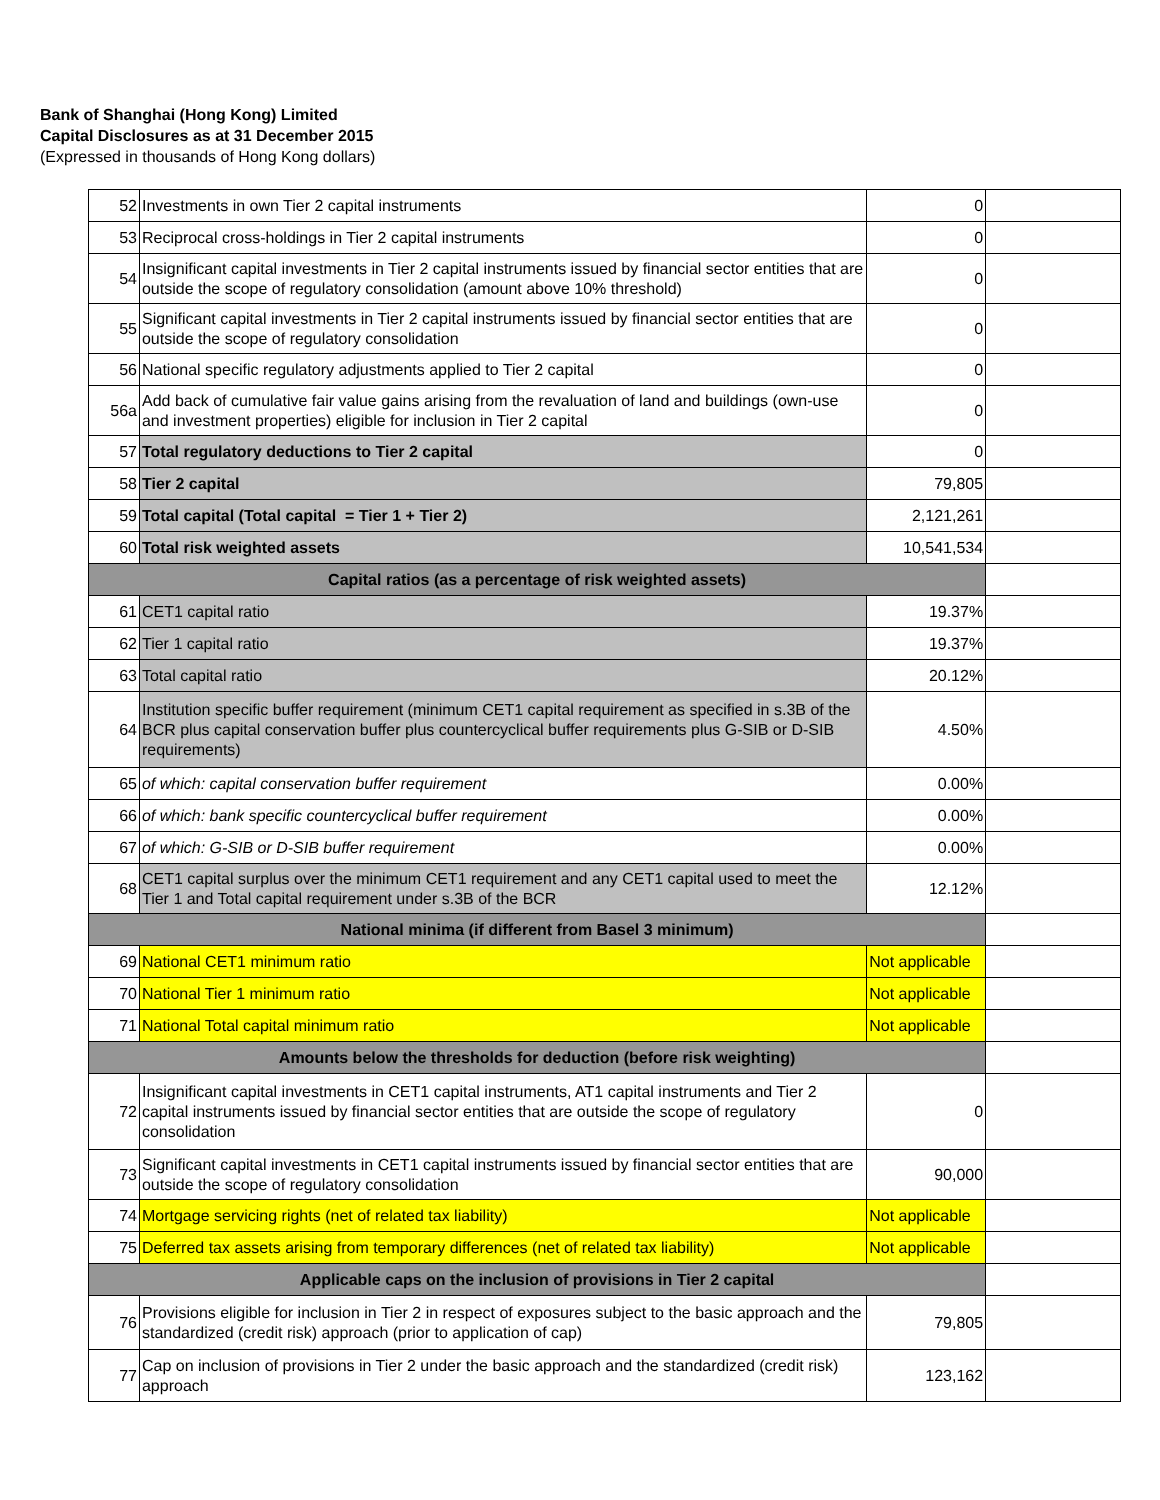Bank of Shanghai (Hong Kong) Limited
Capital Disclosures as at 31 December 2015
(Expressed in thousands of Hong Kong dollars)
| 52 | Investments in own Tier 2 capital instruments | 0 | |
| 53 | Reciprocal cross-holdings in Tier 2 capital instruments | 0 | |
| 54 | Insignificant capital investments in Tier 2 capital instruments issued by financial sector entities that are outside the scope of regulatory consolidation (amount above 10% threshold) | 0 | |
| 55 | Significant capital investments in Tier 2 capital instruments issued by financial sector entities that are outside the scope of regulatory consolidation | 0 | |
| 56 | National specific regulatory adjustments applied to Tier 2 capital | 0 | |
| 56a | Add back of cumulative fair value gains arising from the revaluation of land and buildings (own-use and investment properties) eligible for inclusion in Tier 2 capital | 0 | |
| 57 | Total regulatory deductions to Tier 2 capital | 0 | |
| 58 | Tier 2 capital | 79,805 | |
| 59 | Total capital (Total capital = Tier 1 + Tier 2) | 2,121,261 | |
| 60 | Total risk weighted assets | 10,541,534 | |
| Capital ratios (as a percentage of risk weighted assets) | | | |
| 61 | CET1 capital ratio | 19.37% | |
| 62 | Tier 1 capital ratio | 19.37% | |
| 63 | Total capital ratio | 20.12% | |
| 64 | Institution specific buffer requirement (minimum CET1 capital requirement as specified in s.3B of the BCR plus capital conservation buffer plus countercyclical buffer requirements plus G-SIB or D-SIB requirements) | 4.50% | |
| 65 | of which: capital conservation buffer requirement | 0.00% | |
| 66 | of which: bank specific countercyclical buffer requirement | 0.00% | |
| 67 | of which: G-SIB or D-SIB buffer requirement | 0.00% | |
| 68 | CET1 capital surplus over the minimum CET1 requirement and any CET1 capital used to meet the Tier 1 and Total capital requirement under s.3B of the BCR | 12.12% | |
| National minima (if different from Basel 3 minimum) | | | |
| 69 | National CET1 minimum ratio | Not applicable | |
| 70 | National Tier 1 minimum ratio | Not applicable | |
| 71 | National Total capital minimum ratio | Not applicable | |
| Amounts below the thresholds for deduction (before risk weighting) | | | |
| 72 | Insignificant capital investments in CET1 capital instruments, AT1 capital instruments and Tier 2 capital instruments issued by financial sector entities that are outside the scope of regulatory consolidation | 0 | |
| 73 | Significant capital investments in CET1 capital instruments issued by financial sector entities that are outside the scope of regulatory consolidation | 90,000 | |
| 74 | Mortgage servicing rights (net of related tax liability) | Not applicable | |
| 75 | Deferred tax assets arising from temporary differences (net of related tax liability) | Not applicable | |
| Applicable caps on the inclusion of provisions in Tier 2 capital | | | |
| 76 | Provisions eligible for inclusion in Tier 2 in respect of exposures subject to the basic approach and the standardized (credit risk) approach (prior to application of cap) | 79,805 | |
| 77 | Cap on inclusion of provisions in Tier 2 under the basic approach and the standardized (credit risk) approach | 123,162 | |